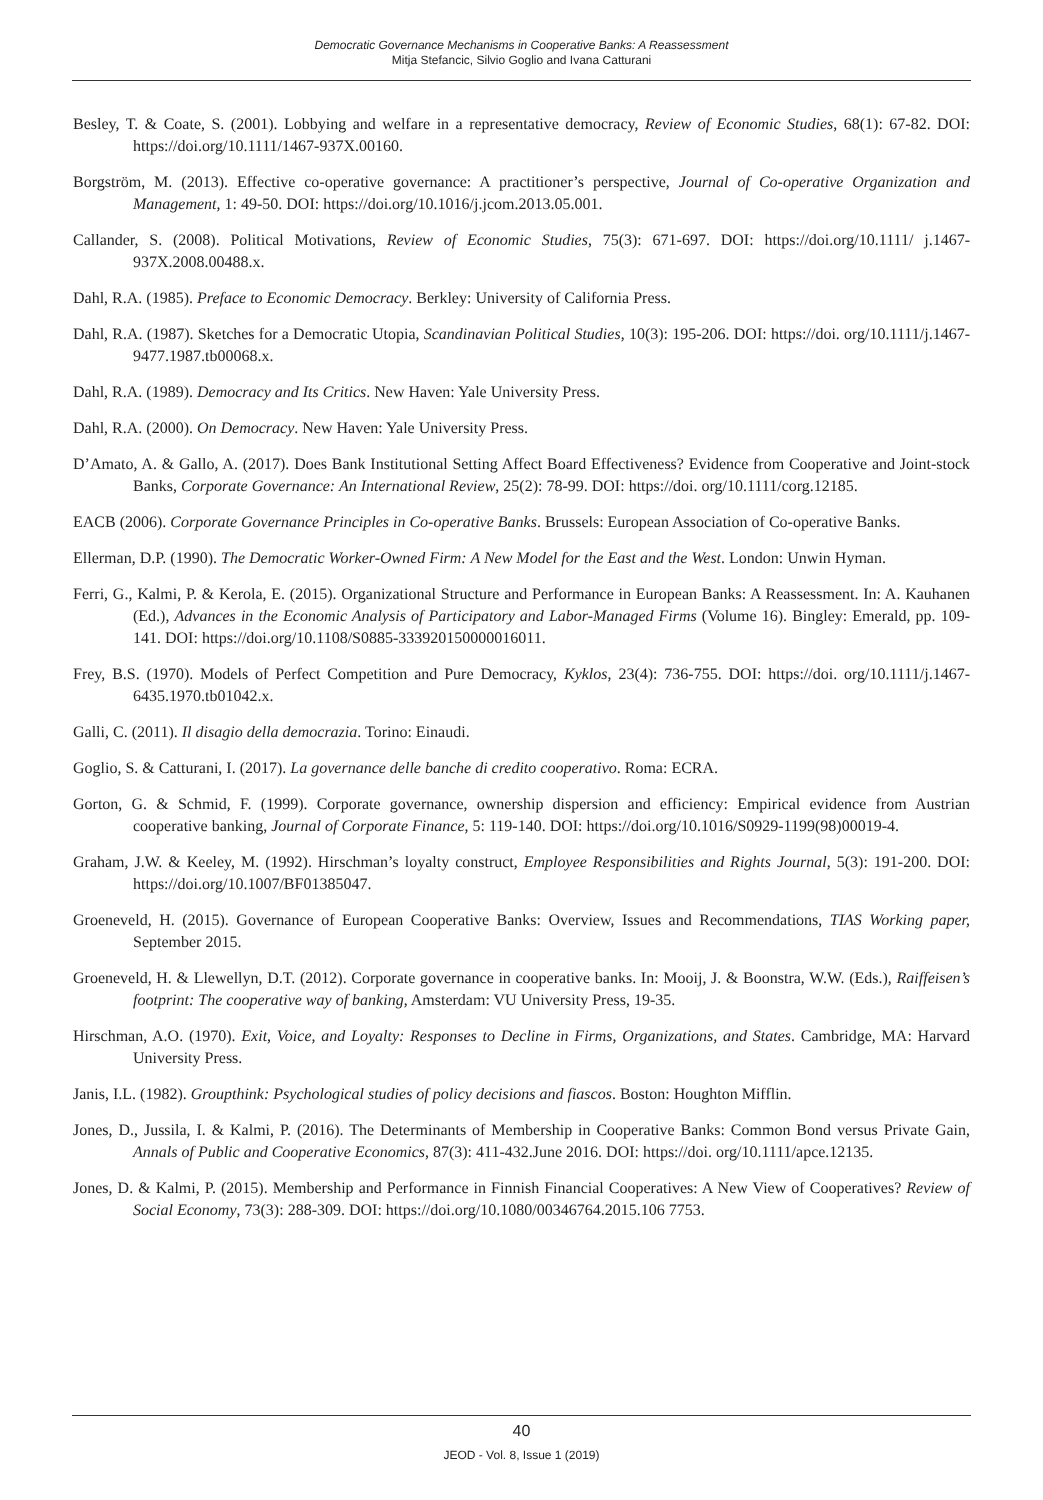Democratic Governance Mechanisms in Cooperative Banks: A Reassessment
Mitja Stefancic, Silvio Goglio and Ivana Catturani
Besley, T. & Coate, S. (2001). Lobbying and welfare in a representative democracy, Review of Economic Studies, 68(1): 67-82. DOI: https://doi.org/10.1111/1467-937X.00160.
Borgström, M. (2013). Effective co-operative governance: A practitioner’s perspective, Journal of Co-operative Organization and Management, 1: 49-50. DOI: https://doi.org/10.1016/j.jcom.2013.05.001.
Callander, S. (2008). Political Motivations, Review of Economic Studies, 75(3): 671-697. DOI: https://doi.org/10.1111/ j.1467-937X.2008.00488.x.
Dahl, R.A. (1985). Preface to Economic Democracy. Berkley: University of California Press.
Dahl, R.A. (1987). Sketches for a Democratic Utopia, Scandinavian Political Studies, 10(3): 195-206. DOI: https://doi. org/10.1111/j.1467-9477.1987.tb00068.x.
Dahl, R.A. (1989). Democracy and Its Critics. New Haven: Yale University Press.
Dahl, R.A. (2000). On Democracy. New Haven: Yale University Press.
D’Amato, A. & Gallo, A. (2017). Does Bank Institutional Setting Affect Board Effectiveness? Evidence from Cooperative and Joint-stock Banks, Corporate Governance: An International Review, 25(2): 78-99. DOI: https://doi. org/10.1111/corg.12185.
EACB (2006). Corporate Governance Principles in Co-operative Banks. Brussels: European Association of Co-operative Banks.
Ellerman, D.P. (1990). The Democratic Worker-Owned Firm: A New Model for the East and the West. London: Unwin Hyman.
Ferri, G., Kalmi, P. & Kerola, E. (2015). Organizational Structure and Performance in European Banks: A Reassessment. In: A. Kauhanen (Ed.), Advances in the Economic Analysis of Participatory and Labor-Managed Firms (Volume 16). Bingley: Emerald, pp. 109-141. DOI: https://doi.org/10.1108/S0885-333920150000016011.
Frey, B.S. (1970). Models of Perfect Competition and Pure Democracy, Kyklos, 23(4): 736-755. DOI: https://doi. org/10.1111/j.1467-6435.1970.tb01042.x.
Galli, C. (2011). Il disagio della democrazia. Torino: Einaudi.
Goglio, S. & Catturani, I. (2017). La governance delle banche di credito cooperativo. Roma: ECRA.
Gorton, G. & Schmid, F. (1999). Corporate governance, ownership dispersion and efficiency: Empirical evidence from Austrian cooperative banking, Journal of Corporate Finance, 5: 119-140. DOI: https://doi.org/10.1016/S0929-1199(98)00019-4.
Graham, J.W. & Keeley, M. (1992). Hirschman’s loyalty construct, Employee Responsibilities and Rights Journal, 5(3): 191-200. DOI: https://doi.org/10.1007/BF01385047.
Groeneveld, H. (2015). Governance of European Cooperative Banks: Overview, Issues and Recommendations, TIAS Working paper, September 2015.
Groeneveld, H. & Llewellyn, D.T. (2012). Corporate governance in cooperative banks. In: Mooij, J. & Boonstra, W.W. (Eds.), Raiffeisen’s footprint: The cooperative way of banking, Amsterdam: VU University Press, 19-35.
Hirschman, A.O. (1970). Exit, Voice, and Loyalty: Responses to Decline in Firms, Organizations, and States. Cambridge, MA: Harvard University Press.
Janis, I.L. (1982). Groupthink: Psychological studies of policy decisions and fiascos. Boston: Houghton Mifflin.
Jones, D., Jussila, I. & Kalmi, P. (2016). The Determinants of Membership in Cooperative Banks: Common Bond versus Private Gain, Annals of Public and Cooperative Economics, 87(3): 411-432.June 2016. DOI: https://doi. org/10.1111/apce.12135.
Jones, D. & Kalmi, P. (2015). Membership and Performance in Finnish Financial Cooperatives: A New View of Cooperatives? Review of Social Economy, 73(3): 288-309. DOI: https://doi.org/10.1080/00346764.2015.106 7753.
40
JEOD - Vol. 8, Issue 1 (2019)